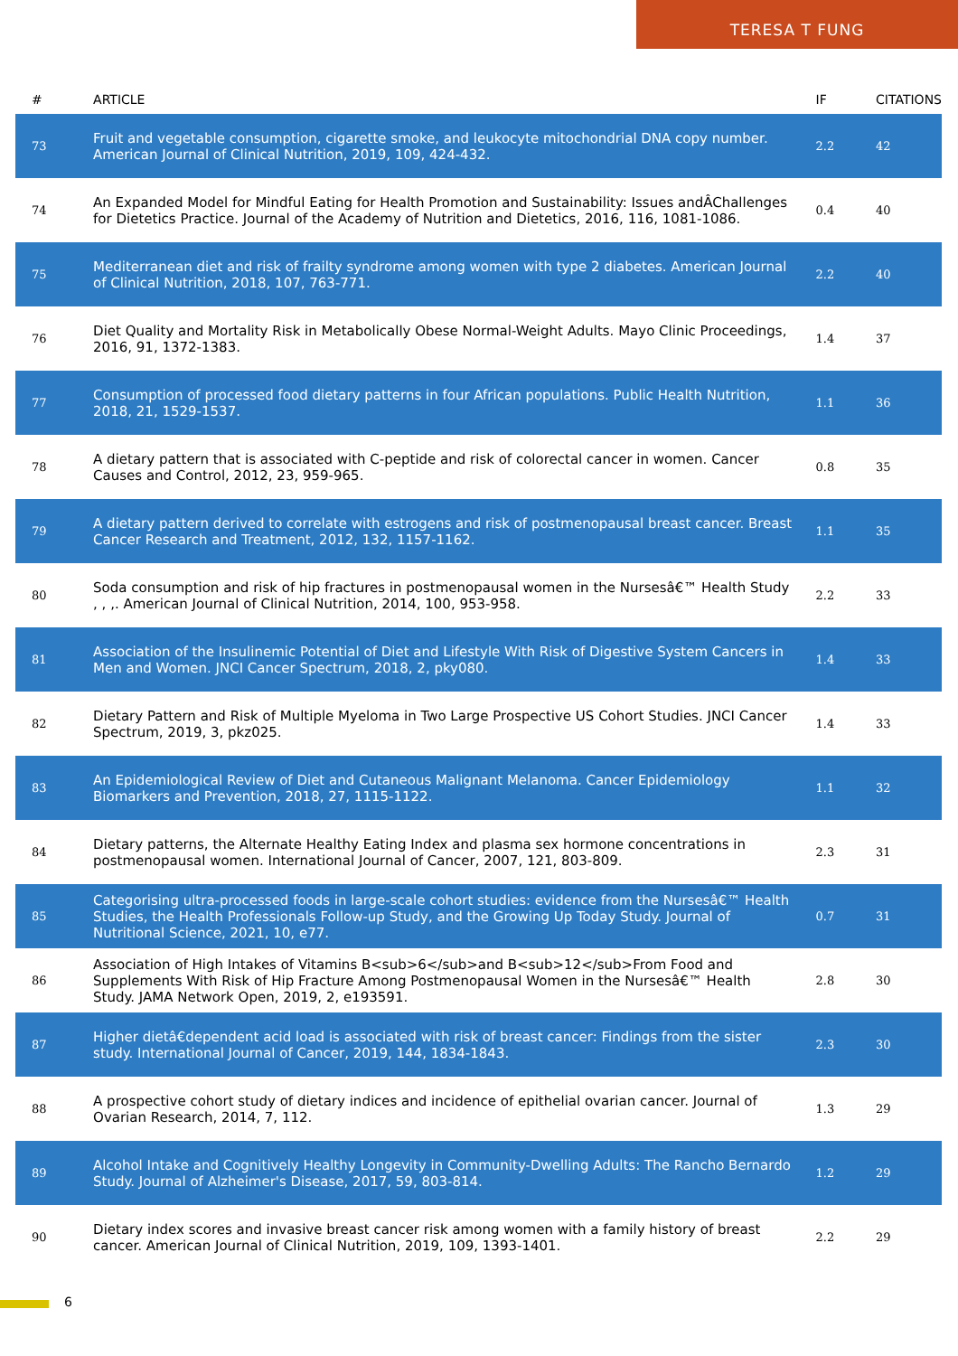TERESA T FUNG
| # | ARTICLE | IF | CITATIONS |
| --- | --- | --- | --- |
| 73 | Fruit and vegetable consumption, cigarette smoke, and leukocyte mitochondrial DNA copy number. American Journal of Clinical Nutrition, 2019, 109, 424-432. | 2.2 | 42 |
| 74 | An Expanded Model for Mindful Eating for Health Promotion and Sustainability: Issues andÂChallenges for Dietetics Practice. Journal of the Academy of Nutrition and Dietetics, 2016, 116, 1081-1086. | 0.4 | 40 |
| 75 | Mediterranean diet and risk of frailty syndrome among women with type 2 diabetes. American Journal of Clinical Nutrition, 2018, 107, 763-771. | 2.2 | 40 |
| 76 | Diet Quality and Mortality Risk in Metabolically Obese Normal-Weight Adults. Mayo Clinic Proceedings, 2016, 91, 1372-1383. | 1.4 | 37 |
| 77 | Consumption of processed food dietary patterns in four African populations. Public Health Nutrition, 2018, 21, 1529-1537. | 1.1 | 36 |
| 78 | A dietary pattern that is associated with C-peptide and risk of colorectal cancer in women. Cancer Causes and Control, 2012, 23, 959-965. | 0.8 | 35 |
| 79 | A dietary pattern derived to correlate with estrogens and risk of postmenopausal breast cancer. Breast Cancer Research and Treatment, 2012, 132, 1157-1162. | 1.1 | 35 |
| 80 | Soda consumption and risk of hip fractures in postmenopausal women in the Nursesâ€™ Health Study , , ,. American Journal of Clinical Nutrition, 2014, 100, 953-958. | 2.2 | 33 |
| 81 | Association of the Insulinemic Potential of Diet and Lifestyle With Risk of Digestive System Cancers in Men and Women. JNCI Cancer Spectrum, 2018, 2, pky080. | 1.4 | 33 |
| 82 | Dietary Pattern and Risk of Multiple Myeloma in Two Large Prospective US Cohort Studies. JNCI Cancer Spectrum, 2019, 3, pkz025. | 1.4 | 33 |
| 83 | An Epidemiological Review of Diet and Cutaneous Malignant Melanoma. Cancer Epidemiology Biomarkers and Prevention, 2018, 27, 1115-1122. | 1.1 | 32 |
| 84 | Dietary patterns, the Alternate Healthy Eating Index and plasma sex hormone concentrations in postmenopausal women. International Journal of Cancer, 2007, 121, 803-809. | 2.3 | 31 |
| 85 | Categorising ultra-processed foods in large-scale cohort studies: evidence from the Nursesâ€™ Health Studies, the Health Professionals Follow-up Study, and the Growing Up Today Study. Journal of Nutritional Science, 2021, 10, e77. | 0.7 | 31 |
| 86 | Association of High Intakes of Vitamins B<sub>6</sub>and B<sub>12</sub>From Food and Supplements With Risk of Hip Fracture Among Postmenopausal Women in the Nursesâ€™ Health Study. JAMA Network Open, 2019, 2, e193591. | 2.8 | 30 |
| 87 | Higher dietâ€dependent acid load is associated with risk of breast cancer: Findings from the sister study. International Journal of Cancer, 2019, 144, 1834-1843. | 2.3 | 30 |
| 88 | A prospective cohort study of dietary indices and incidence of epithelial ovarian cancer. Journal of Ovarian Research, 2014, 7, 112. | 1.3 | 29 |
| 89 | Alcohol Intake and Cognitively Healthy Longevity in Community-Dwelling Adults: The Rancho Bernardo Study. Journal of Alzheimer's Disease, 2017, 59, 803-814. | 1.2 | 29 |
| 90 | Dietary index scores and invasive breast cancer risk among women with a family history of breast cancer. American Journal of Clinical Nutrition, 2019, 109, 1393-1401. | 2.2 | 29 |
6